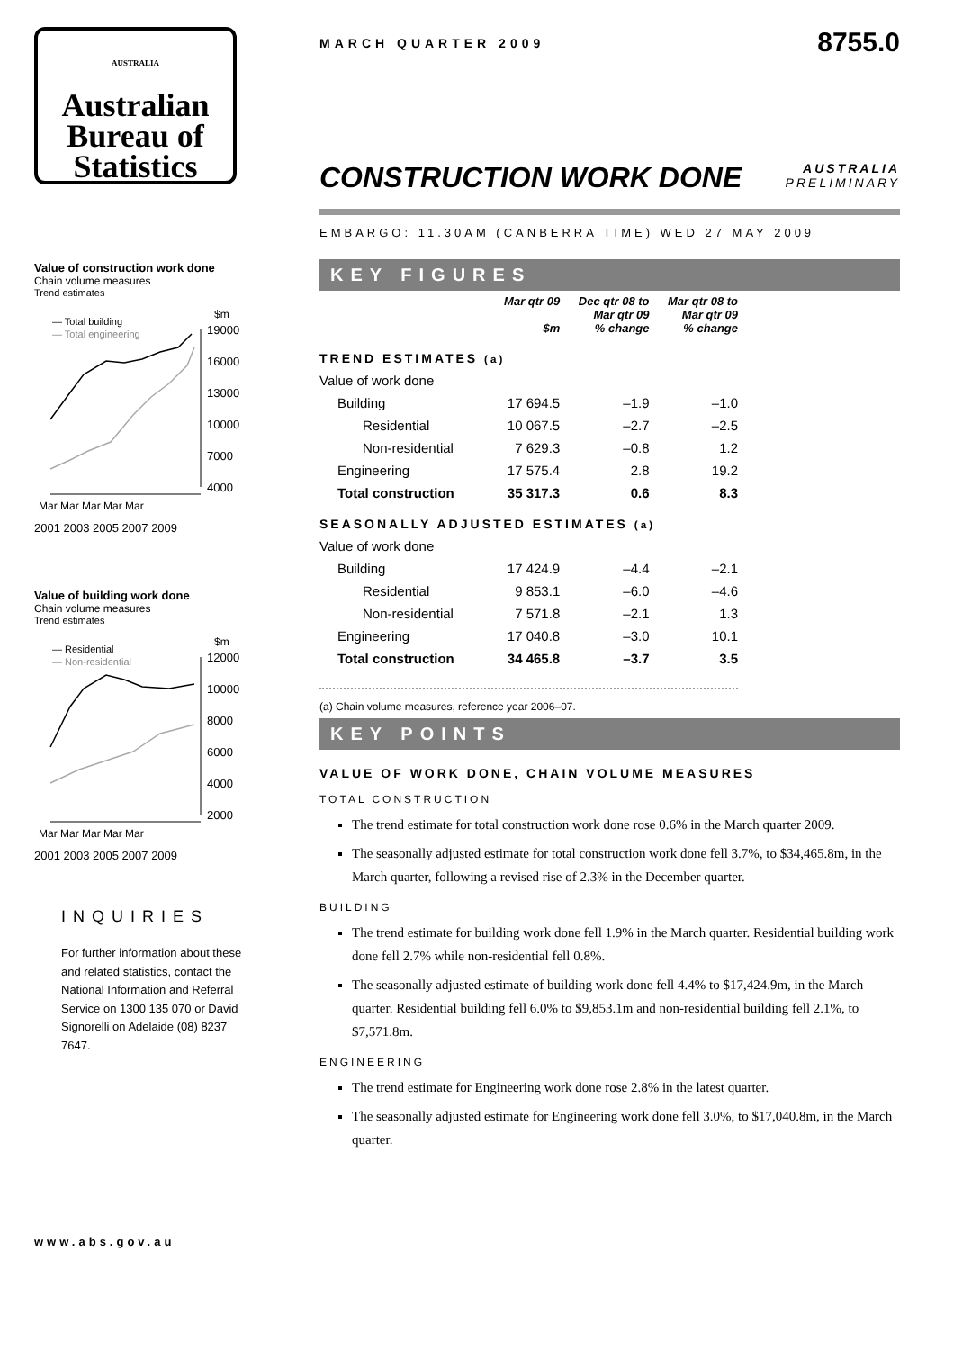AUSTRALIA
Australian
Bureau of
Statistics
Value of construction work done
Chain volume measures
Trend estimates
— Total building
— Total engineering
$m
19000
16000
13000
10000
7000
4000
Mar Mar Mar Mar Mar
2001 2003 2005 2007 2009
Value of building work done
Chain volume measures
Trend estimates
— Residential
— Non-residential
$m
12000
10000
8000
6000
4000
2000
Mar Mar Mar Mar Mar
2001 2003 2005 2007 2009
INQUIRIES
For further information about these and related statistics, contact the National Information and Referral Service on 1300 135 070 or David Signorelli on Adelaide (08) 8237 7647.
www.abs.gov.au
MARCH QUARTER 2009 8755.0
CONSTRUCTION WORK DONE AUSTRALIA
PRELIMINARY
EMBARGO: 11.30AM (CANBERRA TIME) WED 27 MAY 2009
KEY FIGURES
| | Mar qtr 09 $m | Dec qtr 08 to Mar qtr 09 % change | Mar qtr 08 to Mar qtr 09 % change |
| --- | --- | --- | --- |
| TREND ESTIMATES (a) | | | |
| Value of work done | | | |
| Building | 17 694.5 | –1.9 | –1.0 |
| Residential | 10 067.5 | –2.7 | –2.5 |
| Non-residential | 7 629.3 | –0.8 | 1.2 |
| Engineering | 17 575.4 | 2.8 | 19.2 |
| Total construction | 35 317.3 | 0.6 | 8.3 |
| SEASONALLY ADJUSTED ESTIMATES (a) | | | |
| Value of work done | | | |
| Building | 17 424.9 | –4.4 | –2.1 |
| Residential | 9 853.1 | –6.0 | –4.6 |
| Non-residential | 7 571.8 | –2.1 | 1.3 |
| Engineering | 17 040.8 | –3.0 | 10.1 |
| Total construction | 34 465.8 | –3.7 | 3.5 |
(a) Chain volume measures, reference year 2006–07.
KEY POINTS
VALUE OF WORK DONE, CHAIN VOLUME MEASURES
TOTAL CONSTRUCTION
The trend estimate for total construction work done rose 0.6% in the March quarter 2009.
The seasonally adjusted estimate for total construction work done fell 3.7%, to $34,465.8m, in the March quarter, following a revised rise of 2.3% in the December quarter.
BUILDING
The trend estimate for building work done fell 1.9% in the March quarter. Residential building work done fell 2.7% while non-residential fell 0.8%.
The seasonally adjusted estimate of building work done fell 4.4% to $17,424.9m, in the March quarter. Residential building fell 6.0% to $9,853.1m and non-residential building fell 2.1%, to $7,571.8m.
ENGINEERING
The trend estimate for Engineering work done rose 2.8% in the latest quarter.
The seasonally adjusted estimate for Engineering work done fell 3.0%, to $17,040.8m, in the March quarter.